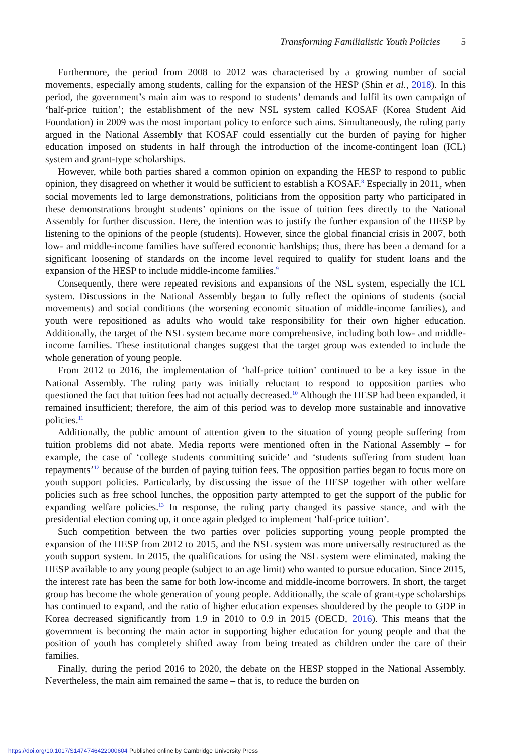Transforming Familialistic Youth Policies 5
Furthermore, the period from 2008 to 2012 was characterised by a growing number of social movements, especially among students, calling for the expansion of the HESP (Shin et al., 2018). In this period, the government’s main aim was to respond to students’ demands and fulfil its own campaign of ‘half-price tuition’; the establishment of the new NSL system called KOSAF (Korea Student Aid Foundation) in 2009 was the most important policy to enforce such aims. Simultaneously, the ruling party argued in the National Assembly that KOSAF could essentially cut the burden of paying for higher education imposed on students in half through the introduction of the income-contingent loan (ICL) system and grant-type scholarships.
However, while both parties shared a common opinion on expanding the HESP to respond to public opinion, they disagreed on whether it would be sufficient to establish a KOSAF.<sup>8</sup> Especially in 2011, when social movements led to large demonstrations, politicians from the opposition party who participated in these demonstrations brought students’ opinions on the issue of tuition fees directly to the National Assembly for further discussion. Here, the intention was to justify the further expansion of the HESP by listening to the opinions of the people (students). However, since the global financial crisis in 2007, both low- and middle-income families have suffered economic hardships; thus, there has been a demand for a significant loosening of standards on the income level required to qualify for student loans and the expansion of the HESP to include middle-income families.<sup>9</sup>
Consequently, there were repeated revisions and expansions of the NSL system, especially the ICL system. Discussions in the National Assembly began to fully reflect the opinions of students (social movements) and social conditions (the worsening economic situation of middle-income families), and youth were repositioned as adults who would take responsibility for their own higher education. Additionally, the target of the NSL system became more comprehensive, including both low- and middle-income families. These institutional changes suggest that the target group was extended to include the whole generation of young people.
From 2012 to 2016, the implementation of ‘half-price tuition’ continued to be a key issue in the National Assembly. The ruling party was initially reluctant to respond to opposition parties who questioned the fact that tuition fees had not actually decreased.<sup>10</sup> Although the HESP had been expanded, it remained insufficient; therefore, the aim of this period was to develop more sustainable and innovative policies.<sup>11</sup>
Additionally, the public amount of attention given to the situation of young people suffering from tuition problems did not abate. Media reports were mentioned often in the National Assembly – for example, the case of ‘college students committing suicide’ and ‘students suffering from student loan repayments’<sup>12</sup> because of the burden of paying tuition fees. The opposition parties began to focus more on youth support policies. Particularly, by discussing the issue of the HESP together with other welfare policies such as free school lunches, the opposition party attempted to get the support of the public for expanding welfare policies.<sup>13</sup> In response, the ruling party changed its passive stance, and with the presidential election coming up, it once again pledged to implement ‘half-price tuition’.
Such competition between the two parties over policies supporting young people prompted the expansion of the HESP from 2012 to 2015, and the NSL system was more universally restructured as the youth support system. In 2015, the qualifications for using the NSL system were eliminated, making the HESP available to any young people (subject to an age limit) who wanted to pursue education. Since 2015, the interest rate has been the same for both low-income and middle-income borrowers. In short, the target group has become the whole generation of young people. Additionally, the scale of grant-type scholarships has continued to expand, and the ratio of higher education expenses shouldered by the people to GDP in Korea decreased significantly from 1.9 in 2010 to 0.9 in 2015 (OECD, 2016). This means that the government is becoming the main actor in supporting higher education for young people and that the position of youth has completely shifted away from being treated as children under the care of their families.
Finally, during the period 2016 to 2020, the debate on the HESP stopped in the National Assembly. Nevertheless, the main aim remained the same – that is, to reduce the burden on
https://doi.org/10.1017/S1474746422000604 Published online by Cambridge University Press